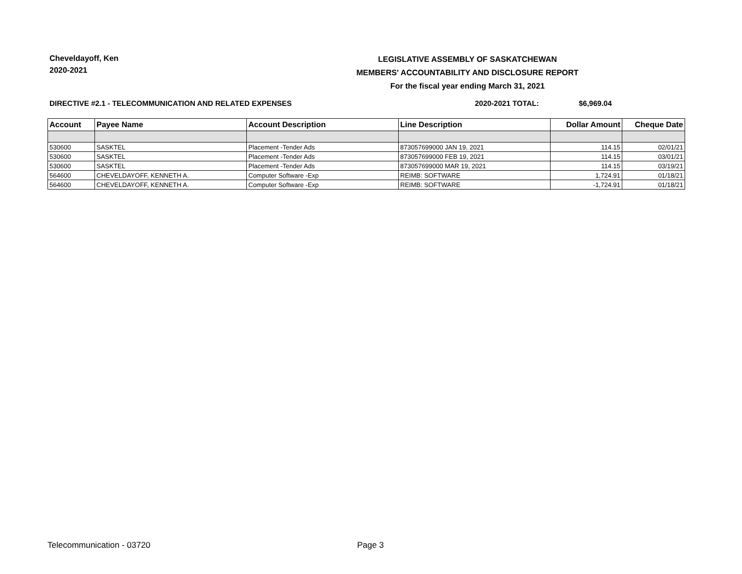Cheveldayoff, Ken
2020-2021
LEGISLATIVE ASSEMBLY OF SASKATCHEWAN
MEMBERS' ACCOUNTABILITY AND DISCLOSURE REPORT
For the fiscal year ending March 31, 2021
DIRECTIVE #2.1 - TELECOMMUNICATION AND RELATED EXPENSES 2020-2021 TOTAL: $6,969.04
| Account | Payee Name | Account Description | Line Description | Dollar Amount | Cheque Date |
| --- | --- | --- | --- | --- | --- |
| 530600 | SASKTEL | Placement -Tender Ads | 873057699000 JAN 19, 2021 | 114.15 | 02/01/21 |
| 530600 | SASKTEL | Placement -Tender Ads | 873057699000 FEB 19, 2021 | 114.15 | 03/01/21 |
| 530600 | SASKTEL | Placement -Tender Ads | 873057699000 MAR 19, 2021 | 114.15 | 03/19/21 |
| 564600 | CHEVELDAYOFF, KENNETH A. | Computer Software -Exp | REIMB: SOFTWARE | 1,724.91 | 01/18/21 |
| 564600 | CHEVELDAYOFF, KENNETH A. | Computer Software -Exp | REIMB: SOFTWARE | -1,724.91 | 01/18/21 |
Telecommunication - 03720 Page 3